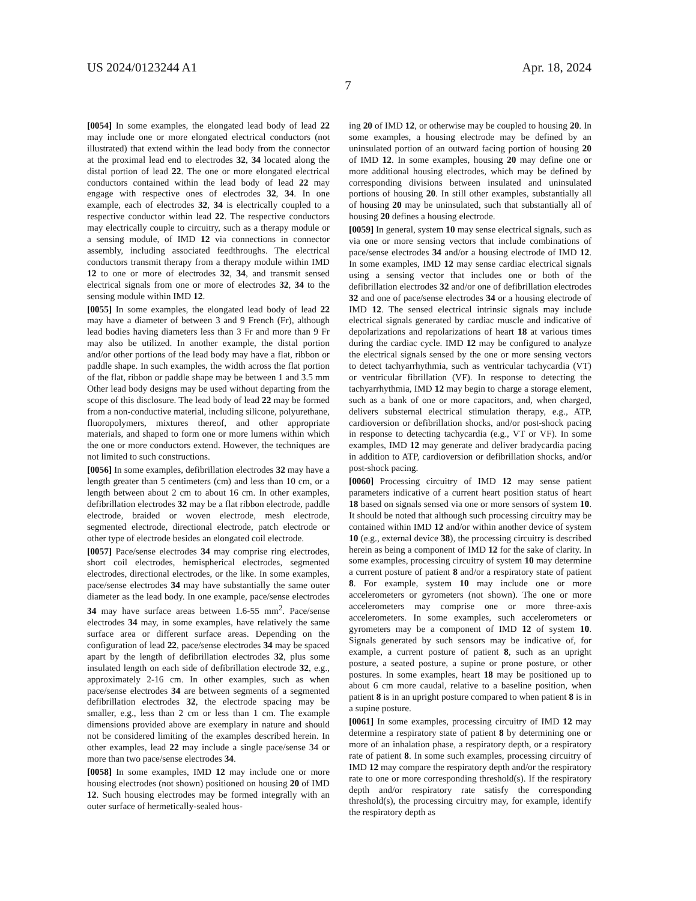US 2024/0123244 A1 Apr. 18, 2024
7
[0054] In some examples, the elongated lead body of lead 22 may include one or more elongated electrical conductors (not illustrated) that extend within the lead body from the connector at the proximal lead end to electrodes 32, 34 located along the distal portion of lead 22. The one or more elongated electrical conductors contained within the lead body of lead 22 may engage with respective ones of electrodes 32, 34. In one example, each of electrodes 32, 34 is electrically coupled to a respective conductor within lead 22. The respective conductors may electrically couple to circuitry, such as a therapy module or a sensing module, of IMD 12 via connections in connector assembly, including associated feedthroughs. The electrical conductors transmit therapy from a therapy module within IMD 12 to one or more of electrodes 32, 34, and transmit sensed electrical signals from one or more of electrodes 32, 34 to the sensing module within IMD 12.
[0055] In some examples, the elongated lead body of lead 22 may have a diameter of between 3 and 9 French (Fr), although lead bodies having diameters less than 3 Fr and more than 9 Fr may also be utilized. In another example, the distal portion and/or other portions of the lead body may have a flat, ribbon or paddle shape. In such examples, the width across the flat portion of the flat, ribbon or paddle shape may be between 1 and 3.5 mm Other lead body designs may be used without departing from the scope of this disclosure. The lead body of lead 22 may be formed from a non-conductive material, including silicone, polyurethane, fluoropolymers, mixtures thereof, and other appropriate materials, and shaped to form one or more lumens within which the one or more conductors extend. However, the techniques are not limited to such constructions.
[0056] In some examples, defibrillation electrodes 32 may have a length greater than 5 centimeters (cm) and less than 10 cm, or a length between about 2 cm to about 16 cm. In other examples, defibrillation electrodes 32 may be a flat ribbon electrode, paddle electrode, braided or woven electrode, mesh electrode, segmented electrode, directional electrode, patch electrode or other type of electrode besides an elongated coil electrode.
[0057] Pace/sense electrodes 34 may comprise ring electrodes, short coil electrodes, hemispherical electrodes, segmented electrodes, directional electrodes, or the like. In some examples, pace/sense electrodes 34 may have substantially the same outer diameter as the lead body. In one example, pace/sense electrodes 34 may have surface areas between 1.6-55 mm<sup>2</sup>. Pace/sense electrodes 34 may, in some examples, have relatively the same surface area or different surface areas. Depending on the configuration of lead 22, pace/sense electrodes 34 may be spaced apart by the length of defibrillation electrodes 32, plus some insulated length on each side of defibrillation electrode 32, e.g., approximately 2-16 cm. In other examples, such as when pace/sense electrodes 34 are between segments of a segmented defibrillation electrodes 32, the electrode spacing may be smaller, e.g., less than 2 cm or less than 1 cm. The example dimensions provided above are exemplary in nature and should not be considered limiting of the examples described herein. In other examples, lead 22 may include a single pace/sense 34 or more than two pace/sense electrodes 34.
[0058] In some examples, IMD 12 may include one or more housing electrodes (not shown) positioned on housing 20 of IMD 12. Such housing electrodes may be formed integrally with an outer surface of hermetically-sealed hous-
ing 20 of IMD 12, or otherwise may be coupled to housing 20. In some examples, a housing electrode may be defined by an uninsulated portion of an outward facing portion of housing 20 of IMD 12. In some examples, housing 20 may define one or more additional housing electrodes, which may be defined by corresponding divisions between insulated and uninsulated portions of housing 20. In still other examples, substantially all of housing 20 may be uninsulated, such that substantially all of housing 20 defines a housing electrode.
[0059] In general, system 10 may sense electrical signals, such as via one or more sensing vectors that include combinations of pace/sense electrodes 34 and/or a housing electrode of IMD 12. In some examples, IMD 12 may sense cardiac electrical signals using a sensing vector that includes one or both of the defibrillation electrodes 32 and/or one of defibrillation electrodes 32 and one of pace/sense electrodes 34 or a housing electrode of IMD 12. The sensed electrical intrinsic signals may include electrical signals generated by cardiac muscle and indicative of depolarizations and repolarizations of heart 18 at various times during the cardiac cycle. IMD 12 may be configured to analyze the electrical signals sensed by the one or more sensing vectors to detect tachyarrhythmia, such as ventricular tachycardia (VT) or ventricular fibrillation (VF). In response to detecting the tachyarrhythmia, IMD 12 may begin to charge a storage element, such as a bank of one or more capacitors, and, when charged, delivers substernal electrical stimulation therapy, e.g., ATP, cardioversion or defibrillation shocks, and/or post-shock pacing in response to detecting tachycardia (e.g., VT or VF). In some examples, IMD 12 may generate and deliver bradycardia pacing in addition to ATP, cardioversion or defibrillation shocks, and/or post-shock pacing.
[0060] Processing circuitry of IMD 12 may sense patient parameters indicative of a current heart position status of heart 18 based on signals sensed via one or more sensors of system 10. It should be noted that although such processing circuitry may be contained within IMD 12 and/or within another device of system 10 (e.g., external device 38), the processing circuitry is described herein as being a component of IMD 12 for the sake of clarity. In some examples, processing circuitry of system 10 may determine a current posture of patient 8 and/or a respiratory state of patient 8. For example, system 10 may include one or more accelerometers or gyrometers (not shown). The one or more accelerometers may comprise one or more three-axis accelerometers. In some examples, such accelerometers or gyrometers may be a component of IMD 12 of system 10. Signals generated by such sensors may be indicative of, for example, a current posture of patient 8, such as an upright posture, a seated posture, a supine or prone posture, or other postures. In some examples, heart 18 may be positioned up to about 6 cm more caudal, relative to a baseline position, when patient 8 is in an upright posture compared to when patient 8 is in a supine posture.
[0061] In some examples, processing circuitry of IMD 12 may determine a respiratory state of patient 8 by determining one or more of an inhalation phase, a respiratory depth, or a respiratory rate of patient 8. In some such examples, processing circuitry of IMD 12 may compare the respiratory depth and/or the respiratory rate to one or more corresponding threshold(s). If the respiratory depth and/or respiratory rate satisfy the corresponding threshold(s), the processing circuitry may, for example, identify the respiratory depth as